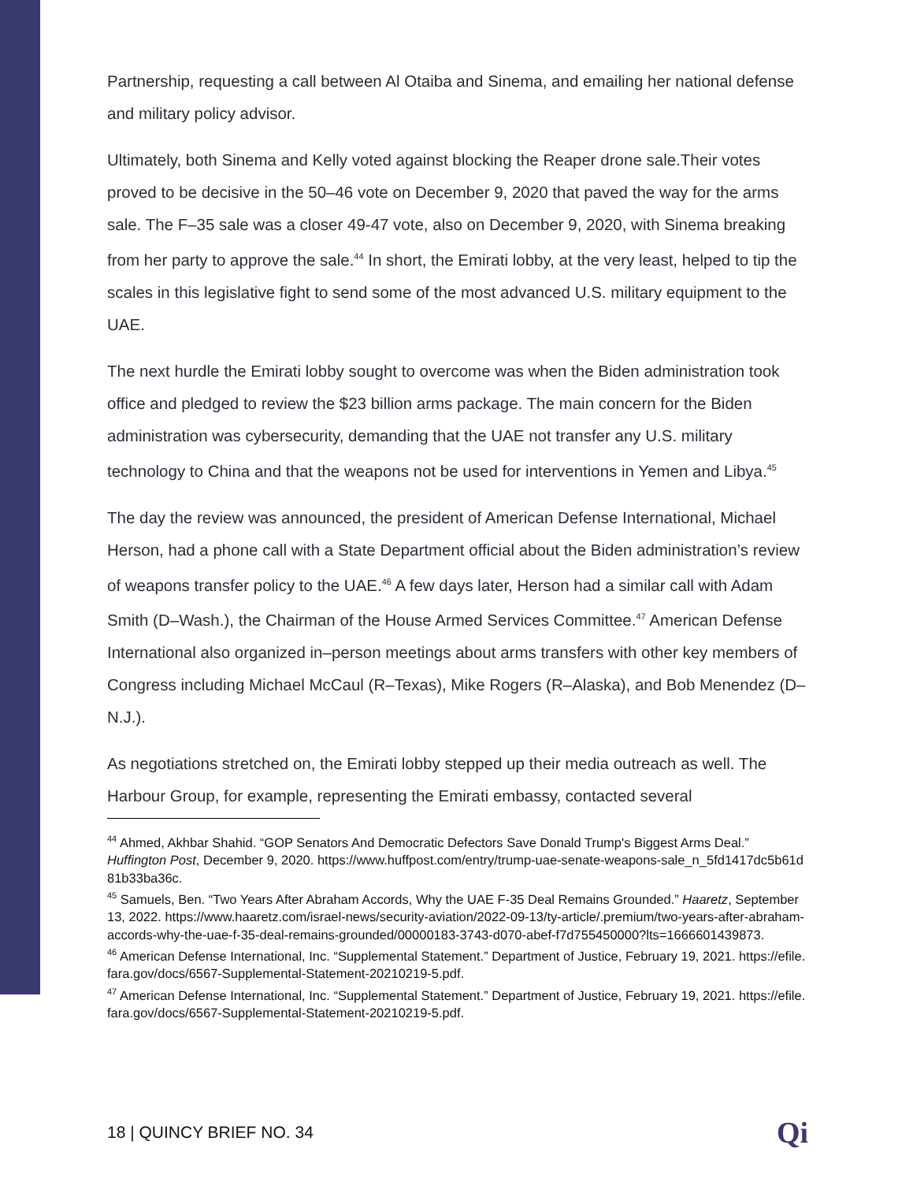Partnership, requesting a call between Al Otaiba and Sinema, and emailing her national defense and military policy advisor.
Ultimately, both Sinema and Kelly voted against blocking the Reaper drone sale.Their votes proved to be decisive in the 50–46 vote on December 9, 2020 that paved the way for the arms sale. The F–35 sale was a closer 49-47 vote, also on December 9, 2020, with Sinema breaking from her party to approve the sale.<sup>44</sup> In short, the Emirati lobby, at the very least, helped to tip the scales in this legislative fight to send some of the most advanced U.S. military equipment to the UAE.
The next hurdle the Emirati lobby sought to overcome was when the Biden administration took office and pledged to review the $23 billion arms package. The main concern for the Biden administration was cybersecurity, demanding that the UAE not transfer any U.S. military technology to China and that the weapons not be used for interventions in Yemen and Libya.<sup>45</sup>
The day the review was announced, the president of American Defense International, Michael Herson, had a phone call with a State Department official about the Biden administration’s review of weapons transfer policy to the UAE.<sup>46</sup> A few days later, Herson had a similar call with Adam Smith (D–Wash.), the Chairman of the House Armed Services Committee.<sup>47</sup> American Defense International also organized in–person meetings about arms transfers with other key members of Congress including Michael McCaul (R–Texas), Mike Rogers (R–Alaska), and Bob Menendez (D–N.J.).
As negotiations stretched on, the Emirati lobby stepped up their media outreach as well. The Harbour Group, for example, representing the Emirati embassy, contacted several
<sup>44</sup> Ahmed, Akhbar Shahid. “GOP Senators And Democratic Defectors Save Donald Trump's Biggest Arms Deal.” Huffington Post, December 9, 2020. https://www.huffpost.com/entry/trump-uae-senate-weapons-sale_n_5fd1417dc5b61d81b33ba36c.
<sup>45</sup> Samuels, Ben. “Two Years After Abraham Accords, Why the UAE F-35 Deal Remains Grounded.” Haaretz, September 13, 2022. https://www.haaretz.com/israel-news/security-aviation/2022-09-13/ty-article/.premium/two-years-after-abraham-accords-why-the-uae-f-35-deal-remains-grounded/00000183-3743-d070-abef-f7d755450000?lts=1666601439873.
<sup>46</sup> American Defense International, Inc. “Supplemental Statement.” Department of Justice, February 19, 2021. https://efile.fara.gov/docs/6567-Supplemental-Statement-20210219-5.pdf.
<sup>47</sup> American Defense International, Inc. “Supplemental Statement.” Department of Justice, February 19, 2021. https://efile.fara.gov/docs/6567-Supplemental-Statement-20210219-5.pdf.
18 | QUINCY BRIEF NO. 34 Qi